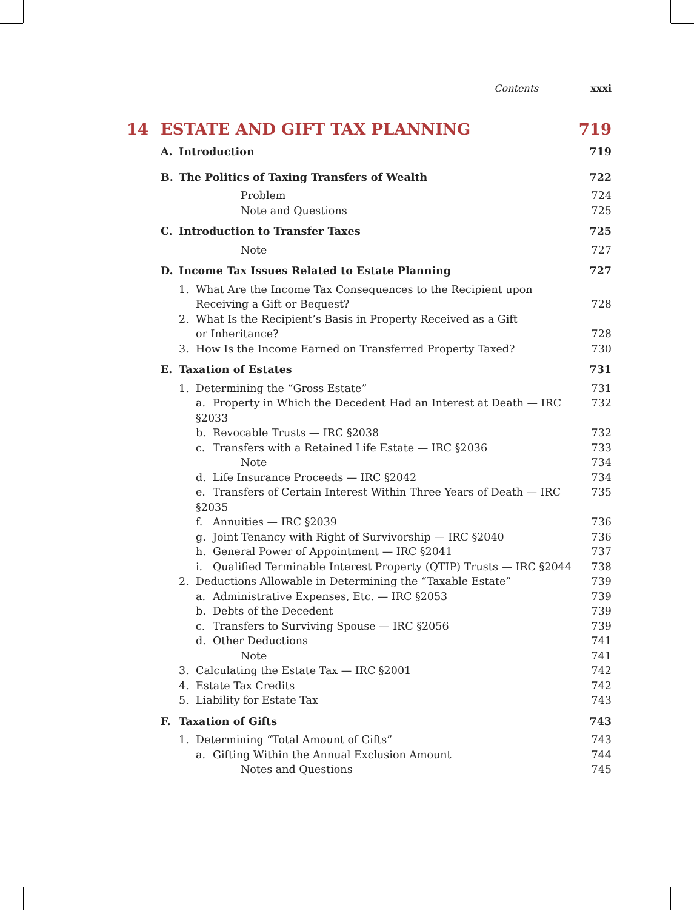Contents xxxi
14 ESTATE AND GIFT TAX PLANNING 719
A. Introduction 719
B. The Politics of Taxing Transfers of Wealth 722
Problem 724
Note and Questions 725
C. Introduction to Transfer Taxes 725
Note 727
D. Income Tax Issues Related to Estate Planning 727
1. What Are the Income Tax Consequences to the Recipient upon
Receiving a Gift or Bequest?
728
2. What Is the Recipient’s Basis in Property Received as a Gift
or Inheritance?
728
3. How Is the Income Earned on Transferred Property Taxed? 730
E. Taxation of Estates 731
1. Determining the “Gross Estate” 731
a. Property in Which the Decedent Had an Interest at Death — IRC §2033 732
b. Revocable Trusts — IRC §2038 732
c. Transfers with a Retained Life Estate — IRC §2036 733
Note 734
d. Life Insurance Proceeds — IRC §2042 734
e. Transfers of Certain Interest Within Three Years of Death — IRC §2035 735
f. Annuities — IRC §2039 736
g. Joint Tenancy with Right of Survivorship — IRC §2040 736
h. General Power of Appointment — IRC §2041 737
i. Qualified Terminable Interest Property (QTIP) Trusts — IRC §2044 738
2. Deductions Allowable in Determining the “Taxable Estate” 739
a. Administrative Expenses, Etc. — IRC §2053 739
b. Debts of the Decedent 739
c. Transfers to Surviving Spouse — IRC §2056 739
d. Other Deductions 741
Note 741
3. Calculating the Estate Tax — IRC §2001 742
4. Estate Tax Credits 742
5. Liability for Estate Tax 743
F. Taxation of Gifts 743
1. Determining “Total Amount of Gifts” 743
a. Gifting Within the Annual Exclusion Amount 744
Notes and Questions 745